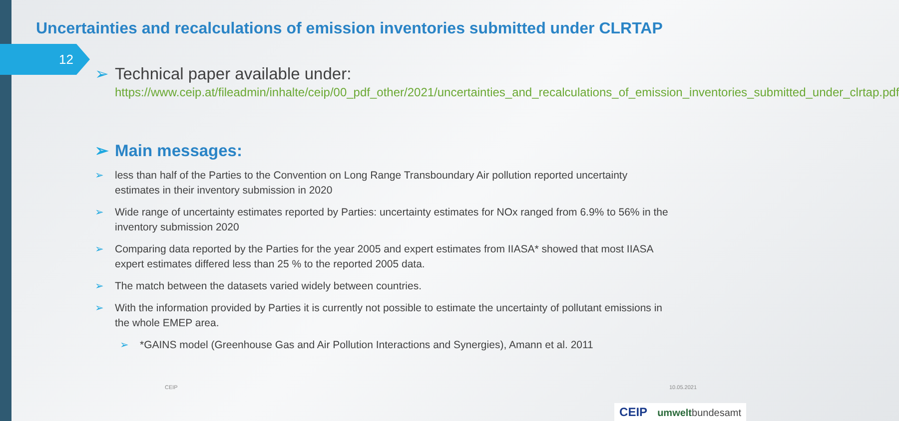Uncertainties and recalculations of emission inventories submitted under CLRTAP
12
➢ Technical paper available under:
https://www.ceip.at/fileadmin/inhalte/ceip/00_pdf_other/2021/uncertainties_and_recalculations_of_emission_inventories_submitted_under_clrtap.pdf
➢ Main messages:
➢ less than half of the Parties to the Convention on Long Range Transboundary Air pollution reported uncertainty estimates in their inventory submission in 2020
➢ Wide range of uncertainty estimates reported by Parties: uncertainty estimates for NOx ranged from 6.9% to 56% in the inventory submission 2020
➢ Comparing data reported by the Parties for the year 2005 and expert estimates from IIASA* showed that most IIASA expert estimates differed less than 25 % to the reported 2005 data.
➢ The match between the datasets varied widely between countries.
➢ With the information provided by Parties it is currently not possible to estimate the uncertainty of pollutant emissions in the whole EMEP area.
➢ *GAINS model (Greenhouse Gas and Air Pollution Interactions and Synergies), Amann et al. 2011
CEIP 10.05.2021
CEIP umweltbundesamt